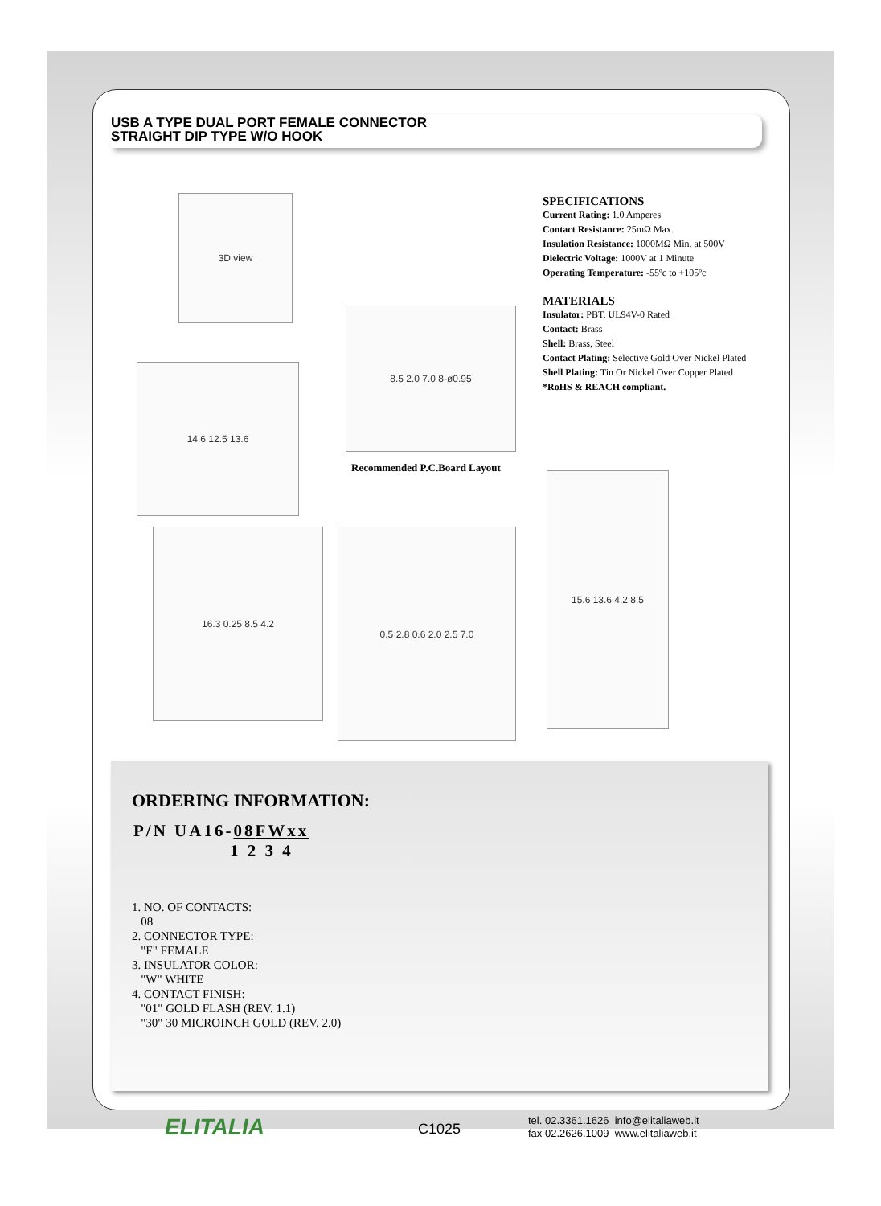USB A TYPE DUAL PORT FEMALE CONNECTOR
STRAIGHT DIP TYPE W/O HOOK
3D view
14.6 12.5 13.6
8.5 2.0 7.0 8-ø0.95
Recommended P.C.Board Layout
16.3 0.25 8.5 4.2 0.5 2.8 0.6 2.0 2.5 7.0
15.6 13.6 4.2 8.5
SPECIFICATIONS
Current Rating: 1.0 Amperes
Contact Resistance: 25mΩ Max.
Insulation Resistance: 1000MΩ Min. at 500V
Dielectric Voltage: 1000V at 1 Minute
Operating Temperature: -55ºc to +105ºc
MATERIALS
Insulator: PBT, UL94V-0 Rated
Contact: Brass
Shell: Brass, Steel
Contact Plating: Selective Gold Over Nickel Plated
Shell Plating: Tin Or Nickel Over Copper Plated
*RoHS & REACH compliant.
ORDERING INFORMATION:
P/N UA16-08 FWxx
1 2 3 4
1. NO. OF CONTACTS:
08
2. CONNECTOR TYPE:
"F" FEMALE
3. INSULATOR COLOR:
"W" WHITE
4. CONTACT FINISH:
"01" GOLD FLASH (REV. 1.1)
"30" 30 MICROINCH GOLD (REV. 2.0)
ELITALIA C1025
tel. 02.3361.1626 info@elitaliaweb.it
fax 02.2626.1009 www.elitaliaweb.it